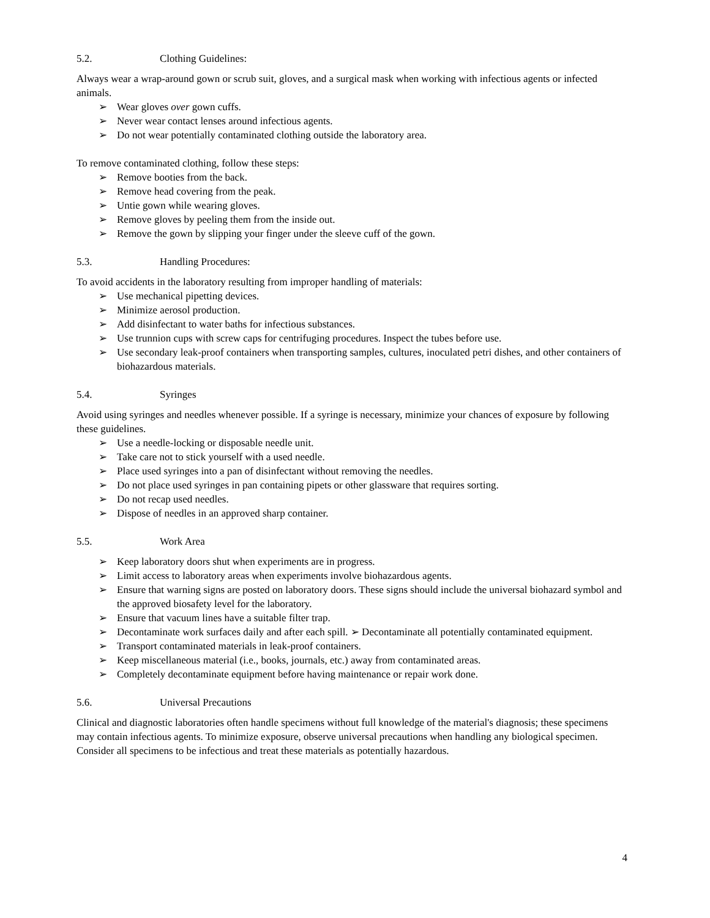5.2. Clothing Guidelines:
Always wear a wrap-around gown or scrub suit, gloves, and a surgical mask when working with infectious agents or infected animals.
➢ Wear gloves over gown cuffs.
➢ Never wear contact lenses around infectious agents.
➢ Do not wear potentially contaminated clothing outside the laboratory area.
To remove contaminated clothing, follow these steps:
➢ Remove booties from the back.
➢ Remove head covering from the peak.
➢ Untie gown while wearing gloves.
➢ Remove gloves by peeling them from the inside out.
➢ Remove the gown by slipping your finger under the sleeve cuff of the gown.
5.3. Handling Procedures:
To avoid accidents in the laboratory resulting from improper handling of materials:
➢ Use mechanical pipetting devices.
➢ Minimize aerosol production.
➢ Add disinfectant to water baths for infectious substances.
➢ Use trunnion cups with screw caps for centrifuging procedures. Inspect the tubes before use.
➢ Use secondary leak-proof containers when transporting samples, cultures, inoculated petri dishes, and other containers of biohazardous materials.
5.4. Syringes
Avoid using syringes and needles whenever possible. If a syringe is necessary, minimize your chances of exposure by following these guidelines.
➢ Use a needle-locking or disposable needle unit.
➢ Take care not to stick yourself with a used needle.
➢ Place used syringes into a pan of disinfectant without removing the needles.
➢ Do not place used syringes in pan containing pipets or other glassware that requires sorting.
➢ Do not recap used needles.
➢ Dispose of needles in an approved sharp container.
5.5. Work Area
➢ Keep laboratory doors shut when experiments are in progress.
➢ Limit access to laboratory areas when experiments involve biohazardous agents.
➢ Ensure that warning signs are posted on laboratory doors. These signs should include the universal biohazard symbol and the approved biosafety level for the laboratory.
➢ Ensure that vacuum lines have a suitable filter trap.
➢ Decontaminate work surfaces daily and after each spill. ➢ Decontaminate all potentially contaminated equipment.
➢ Transport contaminated materials in leak-proof containers.
➢ Keep miscellaneous material (i.e., books, journals, etc.) away from contaminated areas.
➢ Completely decontaminate equipment before having maintenance or repair work done.
5.6. Universal Precautions
Clinical and diagnostic laboratories often handle specimens without full knowledge of the material's diagnosis; these specimens may contain infectious agents. To minimize exposure, observe universal precautions when handling any biological specimen. Consider all specimens to be infectious and treat these materials as potentially hazardous.
4